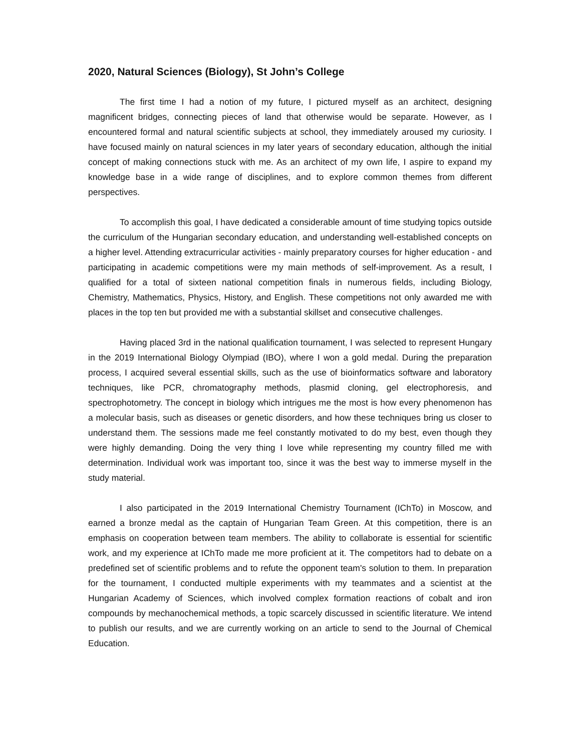2020, Natural Sciences (Biology), St John’s College
The first time I had a notion of my future, I pictured myself as an architect, designing magnificent bridges, connecting pieces of land that otherwise would be separate. However, as I encountered formal and natural scientific subjects at school, they immediately aroused my curiosity. I have focused mainly on natural sciences in my later years of secondary education, although the initial concept of making connections stuck with me. As an architect of my own life, I aspire to expand my knowledge base in a wide range of disciplines, and to explore common themes from different perspectives.
To accomplish this goal, I have dedicated a considerable amount of time studying topics outside the curriculum of the Hungarian secondary education, and understanding well-established concepts on a higher level. Attending extracurricular activities - mainly preparatory courses for higher education - and participating in academic competitions were my main methods of self-improvement. As a result, I qualified for a total of sixteen national competition finals in numerous fields, including Biology, Chemistry, Mathematics, Physics, History, and English. These competitions not only awarded me with places in the top ten but provided me with a substantial skillset and consecutive challenges.
Having placed 3rd in the national qualification tournament, I was selected to represent Hungary in the 2019 International Biology Olympiad (IBO), where I won a gold medal. During the preparation process, I acquired several essential skills, such as the use of bioinformatics software and laboratory techniques, like PCR, chromatography methods, plasmid cloning, gel electrophoresis, and spectrophotometry. The concept in biology which intrigues me the most is how every phenomenon has a molecular basis, such as diseases or genetic disorders, and how these techniques bring us closer to understand them. The sessions made me feel constantly motivated to do my best, even though they were highly demanding. Doing the very thing I love while representing my country filled me with determination. Individual work was important too, since it was the best way to immerse myself in the study material.
I also participated in the 2019 International Chemistry Tournament (IChTo) in Moscow, and earned a bronze medal as the captain of Hungarian Team Green. At this competition, there is an emphasis on cooperation between team members. The ability to collaborate is essential for scientific work, and my experience at IChTo made me more proficient at it. The competitors had to debate on a predefined set of scientific problems and to refute the opponent team's solution to them. In preparation for the tournament, I conducted multiple experiments with my teammates and a scientist at the Hungarian Academy of Sciences, which involved complex formation reactions of cobalt and iron compounds by mechanochemical methods, a topic scarcely discussed in scientific literature. We intend to publish our results, and we are currently working on an article to send to the Journal of Chemical Education.